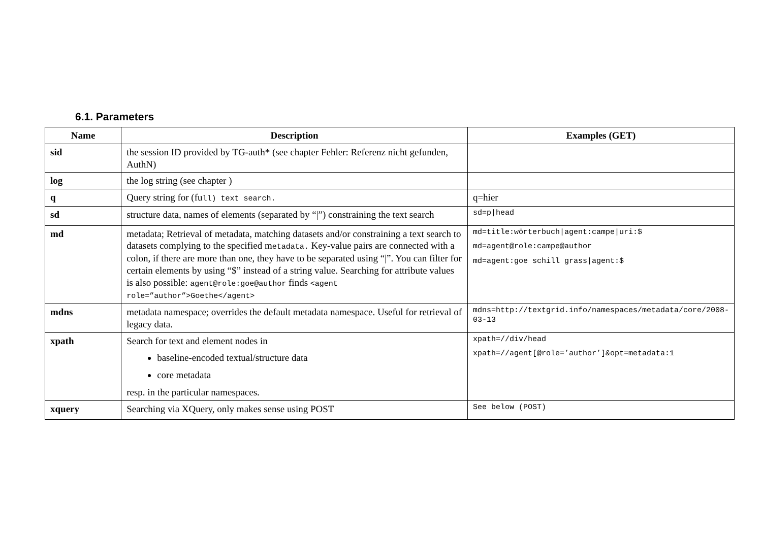6.1. Parameters
| Name | Description | Examples (GET) |
| --- | --- | --- |
| sid | the session ID provided by TG-auth* (see chapter Fehler: Referenz nicht gefunden, AuthN) | |
| log | the log string (see chapter ) | |
| q | Query string for (fu ll) text search. | q=hier |
| sd | structure data, names of elements (separated by “/”) constraining the text search | sd=p/head |
| md | metadata; Retrieval of metadata, matching datasets and/or constraining a text search to datasets complying to the specified m etadata. Key-value pairs are connected with a colon, if there are more than one, they have to be separated using “/”. You can filter for certain elements by using “$” instead of a string value. Searching for attribute values is also possible: agent@role:goe@author finds <agent role=”author”>Goethe</agent> | md=title:wörterbuch/agent:campe/uri:$ md=agent@role:campe@author md=agent:goe schill grass/agent:$ |
| mdns | metadata namespace; overrides the default metadata namespace. Useful for retrieval of legacy data. | mdns=http://textgrid.info/namespaces/metadata/core/2008-03-13 |
| xpath | Search for text and element nodes in baseline-encoded textual/structure data core metadata resp. in the particular namespaces. | xpath=//div/head xpath=//agent[@role=’author’]&opt=metadata:1 |
| xquery | Searching via XQuery, only makes sense using POST | See below (POST) |